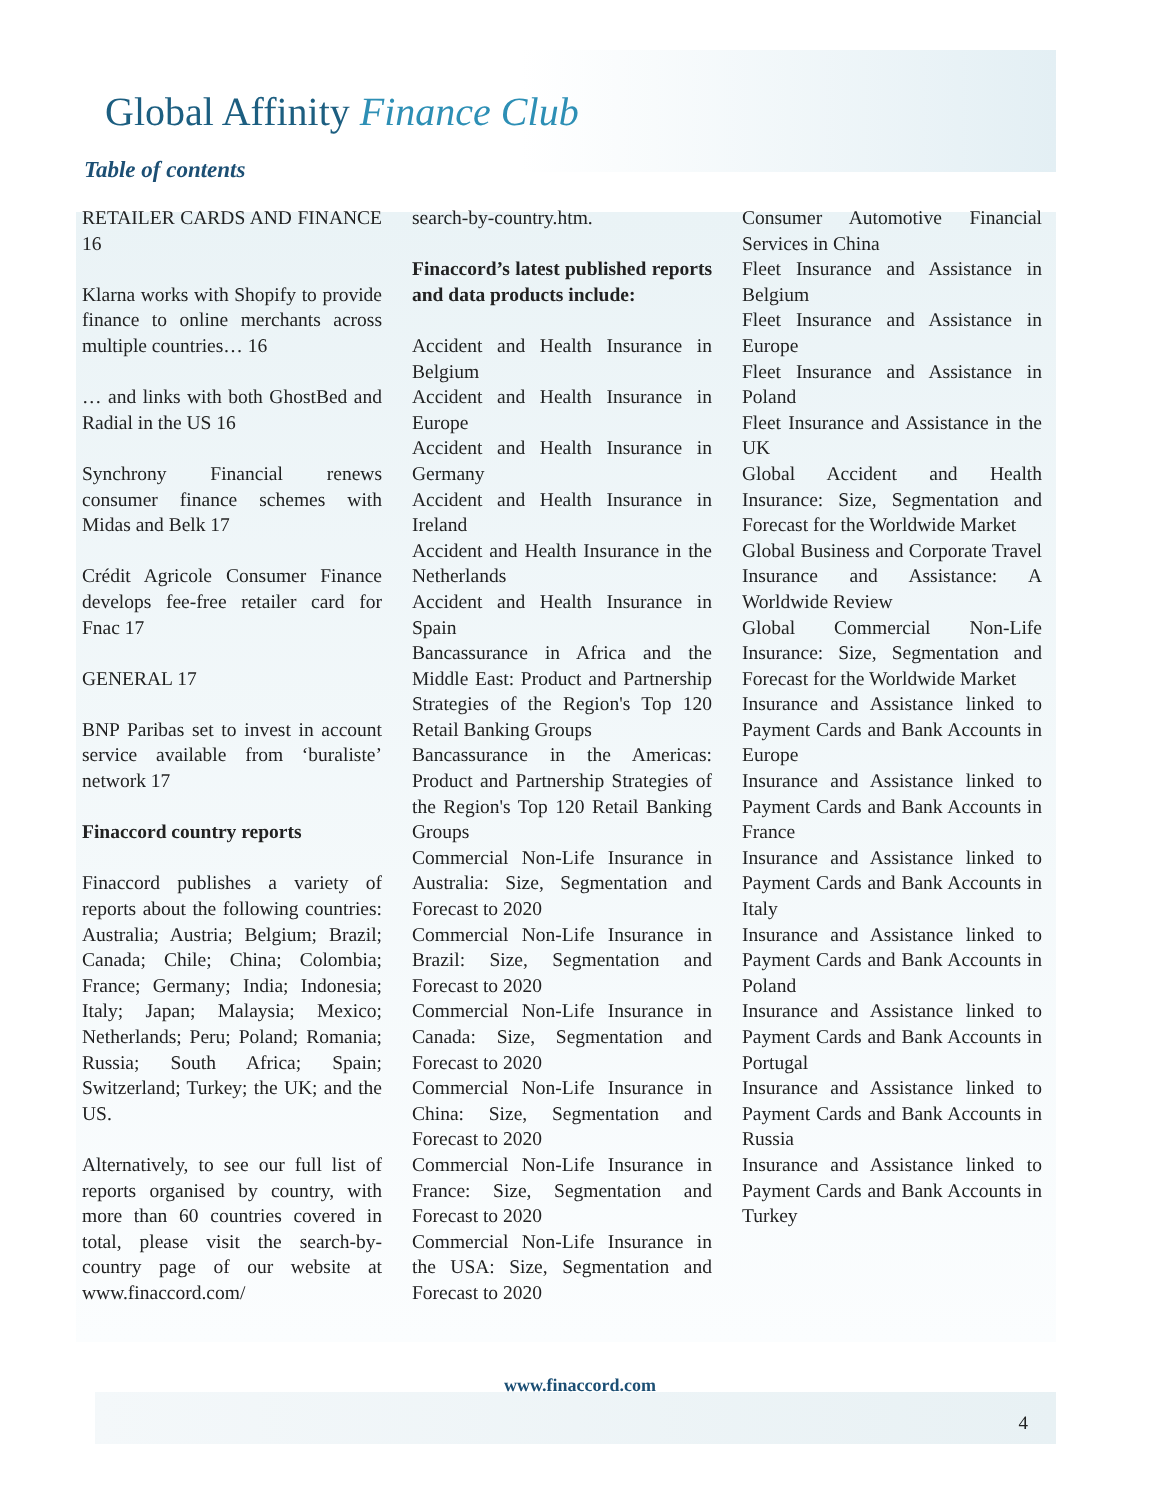Global Affinity Finance Club
Table of contents
RETAILER CARDS AND FINANCE 16
Klarna works with Shopify to provide finance to online merchants across multiple countries… 16
… and links with both GhostBed and Radial in the US 16
Synchrony Financial renews consumer finance schemes with Midas and Belk 17
Crédit Agricole Consumer Finance develops fee-free retailer card for Fnac 17
GENERAL 17
BNP Paribas set to invest in account service available from ‘buraliste’ network 17
Finaccord country reports
Finaccord publishes a variety of reports about the following countries: Australia; Austria; Belgium; Brazil; Canada; Chile; China; Colombia; France; Germany; India; Indonesia; Italy; Japan; Malaysia; Mexico; Netherlands; Peru; Poland; Romania; Russia; South Africa; Spain; Switzerland; Turkey; the UK; and the US.
Alternatively, to see our full list of reports organised by country, with more than 60 countries covered in total, please visit the search-by-country page of our website at www.finaccord.com/
search-by-country.htm.
Finaccord’s latest published reports and data products include:
Accident and Health Insurance in Belgium
Accident and Health Insurance in Europe
Accident and Health Insurance in Germany
Accident and Health Insurance in Ireland
Accident and Health Insurance in the Netherlands
Accident and Health Insurance in Spain
Bancassurance in Africa and the Middle East: Product and Partnership Strategies of the Region's Top 120 Retail Banking Groups
Bancassurance in the Americas: Product and Partnership Strategies of the Region's Top 120 Retail Banking Groups
Commercial Non-Life Insurance in Australia: Size, Segmentation and Forecast to 2020
Commercial Non-Life Insurance in Brazil: Size, Segmentation and Forecast to 2020
Commercial Non-Life Insurance in Canada: Size, Segmentation and Forecast to 2020
Commercial Non-Life Insurance in China: Size, Segmentation and Forecast to 2020
Commercial Non-Life Insurance in France: Size, Segmentation and Forecast to 2020
Commercial Non-Life Insurance in the USA: Size, Segmentation and Forecast to 2020
Consumer Automotive Financial Services in China
Fleet Insurance and Assistance in Belgium
Fleet Insurance and Assistance in Europe
Fleet Insurance and Assistance in Poland
Fleet Insurance and Assistance in the UK
Global Accident and Health Insurance: Size, Segmentation and Forecast for the Worldwide Market
Global Business and Corporate Travel Insurance and Assistance: A Worldwide Review
Global Commercial Non-Life Insurance: Size, Segmentation and Forecast for the Worldwide Market
Insurance and Assistance linked to Payment Cards and Bank Accounts in Europe
Insurance and Assistance linked to Payment Cards and Bank Accounts in France
Insurance and Assistance linked to Payment Cards and Bank Accounts in Italy
Insurance and Assistance linked to Payment Cards and Bank Accounts in Poland
Insurance and Assistance linked to Payment Cards and Bank Accounts in Portugal
Insurance and Assistance linked to Payment Cards and Bank Accounts in Russia
Insurance and Assistance linked to Payment Cards and Bank Accounts in Turkey
www.finaccord.com
4